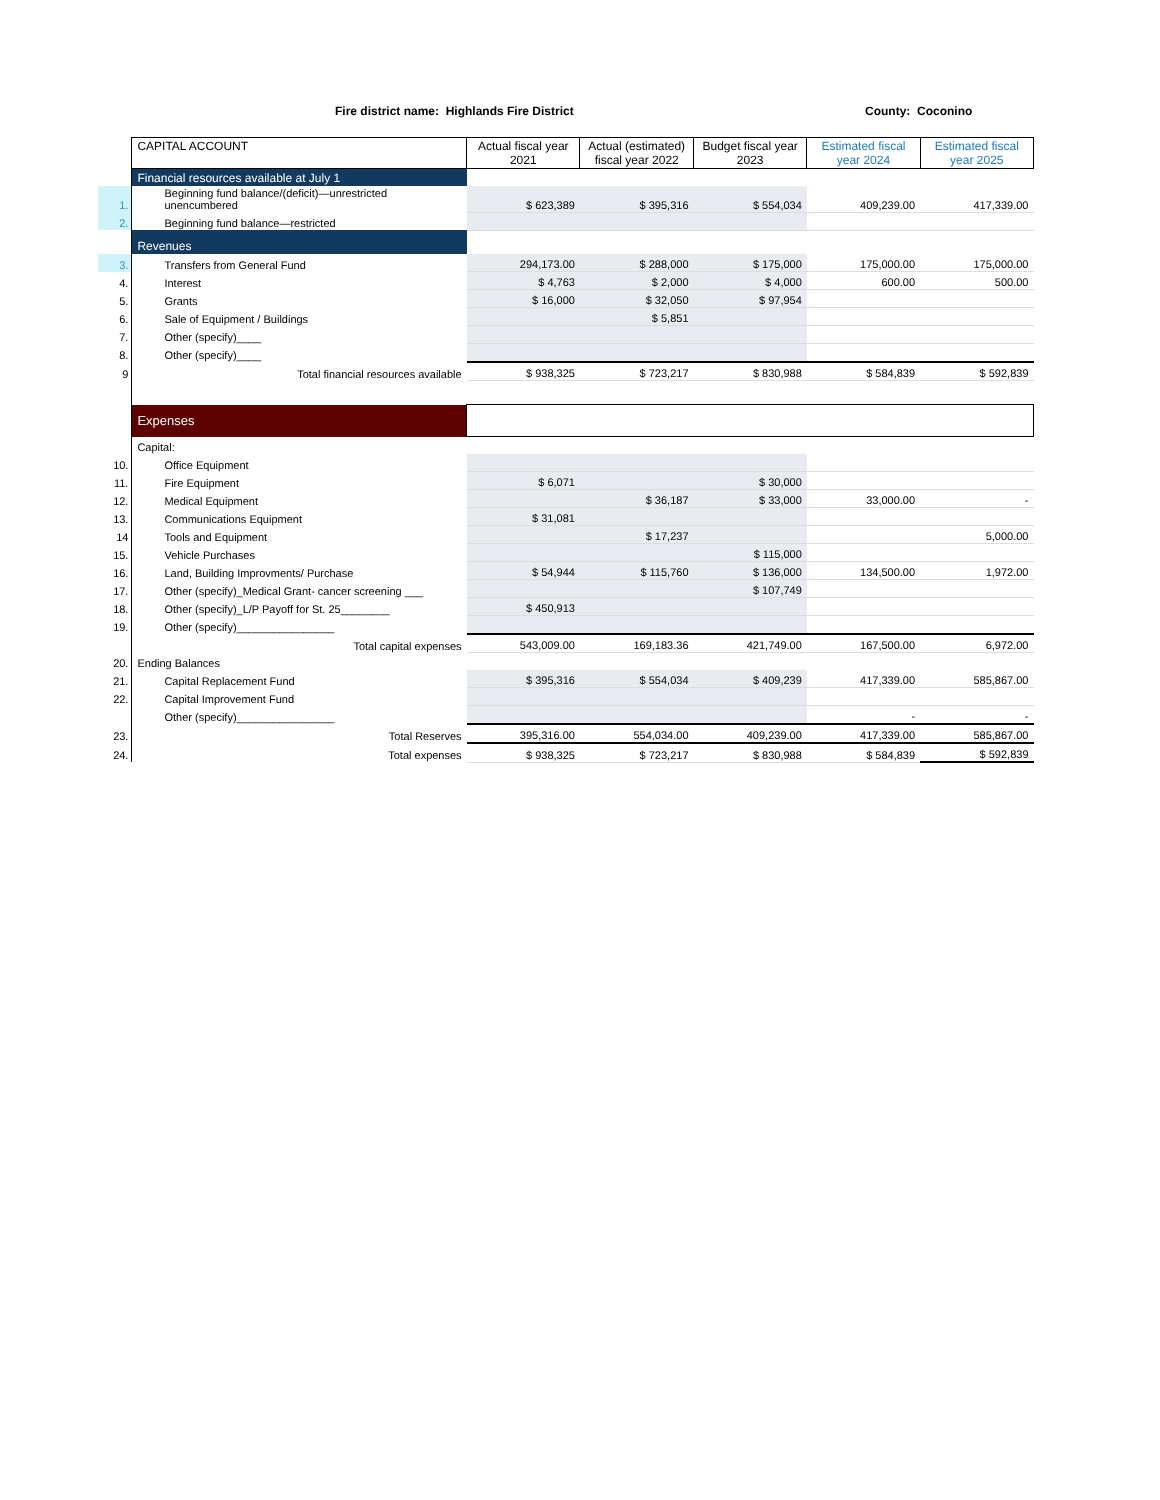Fire district name: Highlands Fire District County: Coconino
| | CAPITAL ACCOUNT | Actual fiscal year 2021 | Actual (estimated) fiscal year 2022 | Budget fiscal year 2023 | Estimated fiscal year 2024 | Estimated fiscal year 2025 |
| | Financial resources available at July 1 | | | | | |
| 1. | Beginning fund balance/(deficit)—unrestricted unencumbered | $ 623,389 | $ 395,316 | $ 554,034 | 409,239.00 | 417,339.00 |
| 2. | Beginning fund balance—restricted | | | | | |
| | Revenues | | | | | |
| 3. | Transfers from General Fund | 294,173.00 | $ 288,000 | $ 175,000 | 175,000.00 | 175,000.00 |
| 4. | Interest | $ 4,763 | $ 2,000 | $ 4,000 | 600.00 | 500.00 |
| 5. | Grants | $ 16,000 | $ 32,050 | $ 97,954 | | |
| 6. | Sale of Equipment / Buildings | | $ 5,851 | | | |
| 7. | Other (specify)____ | | | | | |
| 8. | Other (specify)____ | | | | | |
| 9 | Total financial resources available | $ 938,325 | $ 723,217 | $ 830,988 | $ 584,839 | $ 592,839 |
| | Expenses | | | | | |
| | Capital: | | | | | |
| 10. | Office Equipment | | | | | |
| 11. | Fire Equipment | $ 6,071 | | $ 30,000 | | |
| 12. | Medical Equipment | | $ 36,187 | $ 33,000 | 33,000.00 | - |
| 13. | Communications Equipment | $ 31,081 | | | | |
| 14 | Tools and Equipment | | $ 17,237 | | | 5,000.00 |
| 15. | Vehicle Purchases | | | $ 115,000 | | |
| 16. | Land, Building Improvments/ Purchase | $ 54,944 | $ 115,760 | $ 136,000 | 134,500.00 | 1,972.00 |
| 17. | Other (specify)_Medical Grant- cancer screening ___ | | | $ 107,749 | | |
| 18. | Other (specify)_L/P Payoff for St. 25________ | $ 450,913 | | | | |
| 19. | Other (specify)________________ | | | | | |
| | Total capital expenses | 543,009.00 | 169,183.36 | 421,749.00 | 167,500.00 | 6,972.00 |
| 20. | Ending Balances | | | | | |
| 21. | Capital Replacement Fund | $ 395,316 | $ 554,034 | $ 409,239 | 417,339.00 | 585,867.00 |
| 22. | Capital Improvement Fund | | | | | |
| | Other (specify)________________ | | | | - | - |
| 23. | Total Reserves | 395,316.00 | 554,034.00 | 409,239.00 | 417,339.00 | 585,867.00 |
| 24. | Total expenses | $ 938,325 | $ 723,217 | $ 830,988 | $ 584,839 | $ 592,839 |